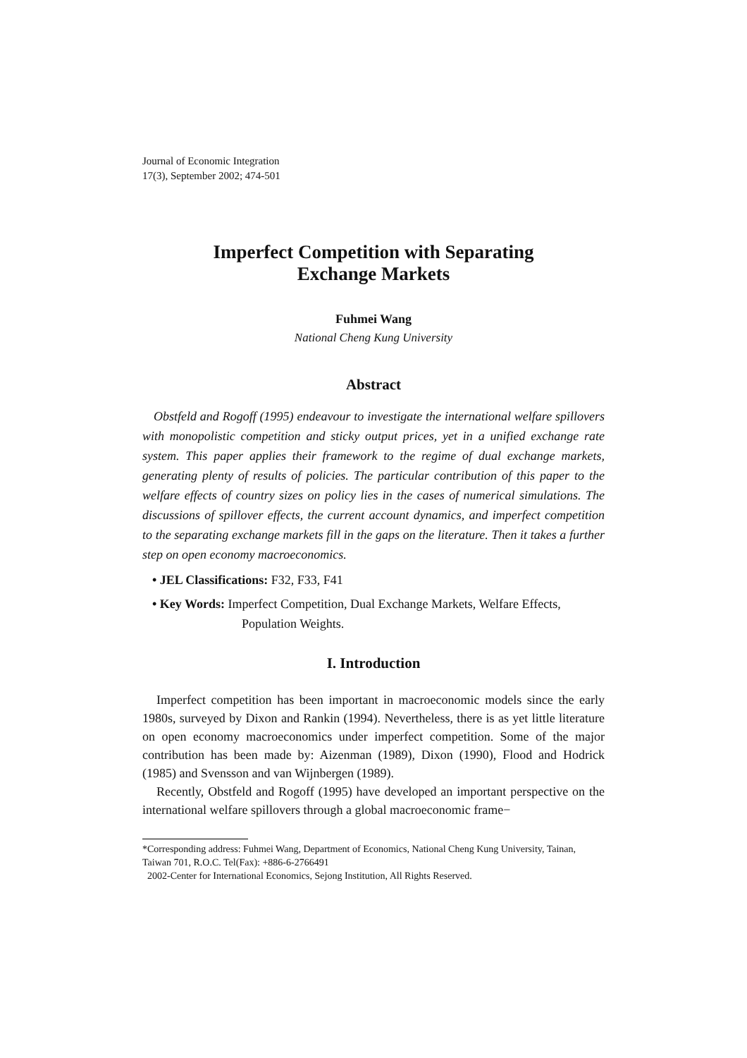Journal of Economic Integration
17(3), September 2002; 474-501
Imperfect Competition with Separating
Exchange Markets
Fuhmei Wang
National Cheng Kung University
Abstract
Obstfeld and Rogoff (1995) endeavour to investigate the international welfare spillovers with monopolistic competition and sticky output prices, yet in a unified exchange rate system. This paper applies their framework to the regime of dual exchange markets, generating plenty of results of policies. The particular contribution of this paper to the welfare effects of country sizes on policy lies in the cases of numerical simulations. The discussions of spillover effects, the current account dynamics, and imperfect competition to the separating exchange markets fill in the gaps on the literature. Then it takes a further step on open economy macroeconomics.
• JEL Classifications: F32, F33, F41
• Key Words: Imperfect Competition, Dual Exchange Markets, Welfare Effects, Population Weights.
I. Introduction
Imperfect competition has been important in macroeconomic models since the early 1980s, surveyed by Dixon and Rankin (1994). Nevertheless, there is as yet little literature on open economy macroeconomics under imperfect competition. Some of the major contribution has been made by: Aizenman (1989), Dixon (1990), Flood and Hodrick (1985) and Svensson and van Wijnbergen (1989).
Recently, Obstfeld and Rogoff (1995) have developed an important perspective on the international welfare spillovers through a global macroeconomic frame−
*Corresponding address: Fuhmei Wang, Department of Economics, National Cheng Kung University, Tainan, Taiwan 701, R.O.C. Tel(Fax): +886-6-2766491
2002-Center for International Economics, Sejong Institution, All Rights Reserved.